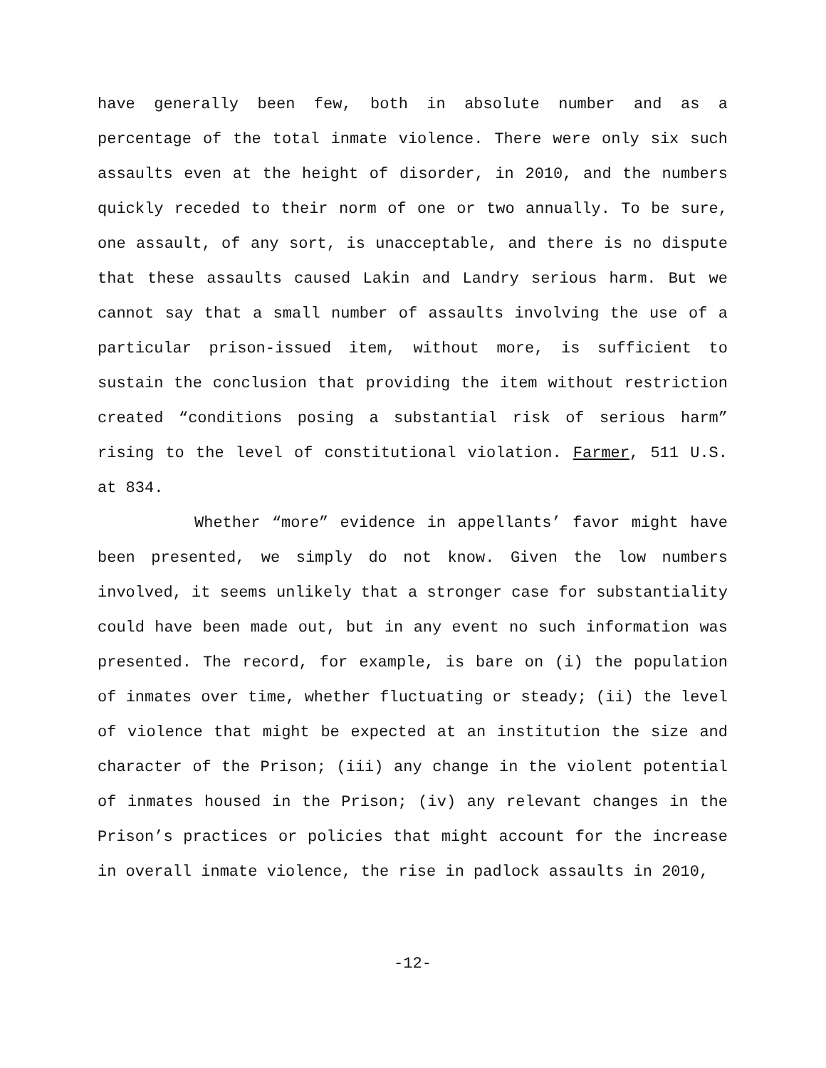have generally been few, both in absolute number and as a percentage of the total inmate violence. There were only six such assaults even at the height of disorder, in 2010, and the numbers quickly receded to their norm of one or two annually. To be sure, one assault, of any sort, is unacceptable, and there is no dispute that these assaults caused Lakin and Landry serious harm. But we cannot say that a small number of assaults involving the use of a particular prison-issued item, without more, is sufficient to sustain the conclusion that providing the item without restriction created “conditions posing a substantial risk of serious harm” rising to the level of constitutional violation. Farmer, 511 U.S. at 834.
Whether “more” evidence in appellants’ favor might have been presented, we simply do not know. Given the low numbers involved, it seems unlikely that a stronger case for substantiality could have been made out, but in any event no such information was presented. The record, for example, is bare on (i) the population of inmates over time, whether fluctuating or steady; (ii) the level of violence that might be expected at an institution the size and character of the Prison; (iii) any change in the violent potential of inmates housed in the Prison; (iv) any relevant changes in the Prison’s practices or policies that might account for the increase in overall inmate violence, the rise in padlock assaults in 2010,
-12-